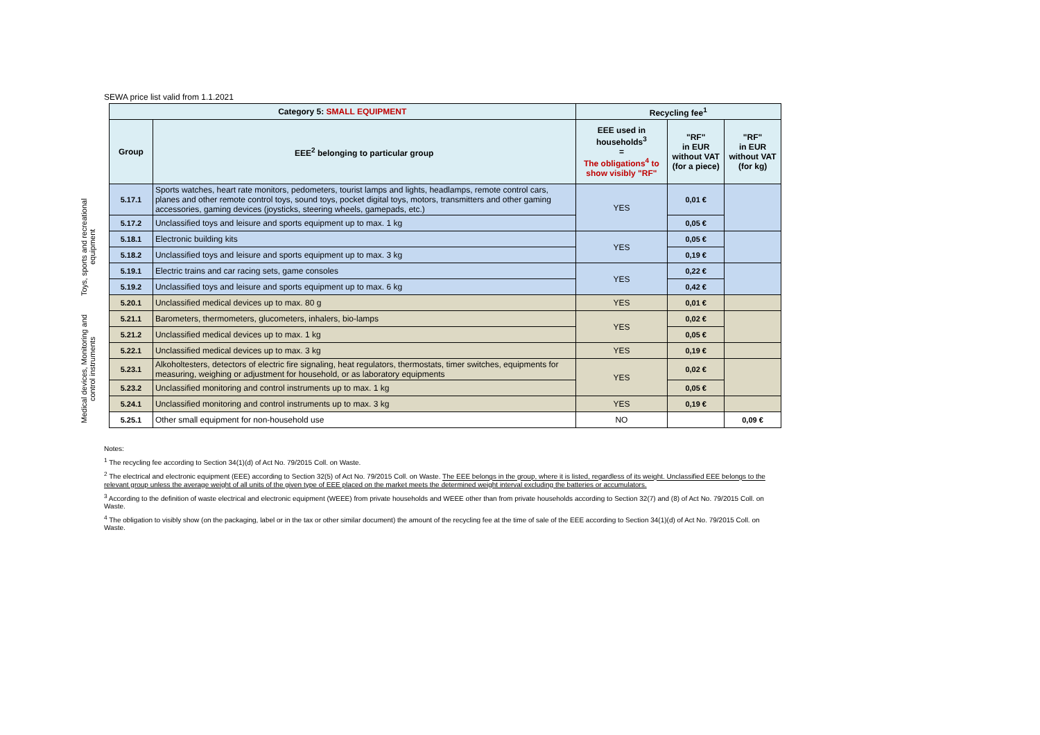SEWA price list valid from 1.1.2021
| | Category 5: SMALL EQUIPMENT | | Recycling fee<sup>1</sup> | | |
| | Group | EEE<sup>2</sup> belonging to particular group | EEE used in households<sup>3</sup> = The obligations<sup>4</sup> to show visibly "RF" | "RF" in EUR without VAT (for a piece) | "RF" in EUR without VAT (for kg) |
| Toys, sports and recreational equipment | 5.17.1 | Sports watches, heart rate monitors, pedometers, tourist lamps and lights, headlamps, remote control cars, planes and other remote control toys, sound toys, pocket digital toys, motors, transmitters and other gaming accessories, gaming devices (joysticks, steering wheels, gamepads, etc.) | YES | 0,01 € | |
| | 5.17.2 | Unclassified toys and leisure and sports equipment up to max. 1 kg | | 0,05 € | |
| | 5.18.1 | Electronic building kits | YES | 0,05 € | |
| | 5.18.2 | Unclassified toys and leisure and sports equipment up to max. 3 kg | | 0,19 € | |
| | 5.19.1 | Electric trains and car racing sets, game consoles | YES | 0,22 € | |
| | 5.19.2 | Unclassified toys and leisure and sports equipment up to max. 6 kg | | 0,42 € | |
| | 5.20.1 | Unclassified medical devices up to max. 80 g | YES | 0,01 € | |
| Medical devices, Monitoring and control instruments | 5.21.1 | Barometers, thermometers, glucometers, inhalers, bio-lamps | YES | 0,02 € | |
| | 5.21.2 | Unclassified medical devices up to max. 1 kg | | 0,05 € | |
| | 5.22.1 | Unclassified medical devices up to max. 3 kg | YES | 0,19 € | |
| | 5.23.1 | Alkoholtesters, detectors of electric fire signaling, heat regulators, thermostats, timer switches, equipments for measuring, weighing or adjustment for household, or as laboratory equipments | YES | 0,02 € | |
| | 5.23.2 | Unclassified monitoring and control instruments up to max. 1 kg | | 0,05 € | |
| | 5.24.1 | Unclassified monitoring and control instruments up to max. 3 kg | YES | 0,19 € | |
| | 5.25.1 | Other small equipment for non-household use | NO | | 0,09 € |
Notes:
<sup>1</sup> The recycling fee according to Section 34(1)(d) of Act No. 79/2015 Coll. on Waste.
<sup>2</sup> The electrical and electronic equipment (EEE) according to Section 32(5) of Act No. 79/2015 Coll. on Waste. The EEE belongs in the group, where it is listed, regardless of its weight. Unclassified EEE belongs to the relevant group unless the average weight of all units of the given type of EEE placed on the market meets the determined weight interval excluding the batteries or accumulators.
<sup>3</sup> According to the definition of waste electrical and electronic equipment (WEEE) from private households and WEEE other than from private households according to Section 32(7) and (8) of Act No. 79/2015 Coll. on Waste.
<sup>4</sup> The obligation to visibly show (on the packaging, label or in the tax or other similar document) the amount of the recycling fee at the time of sale of the EEE according to Section 34(1)(d) of Act No. 79/2015 Coll. on Waste.